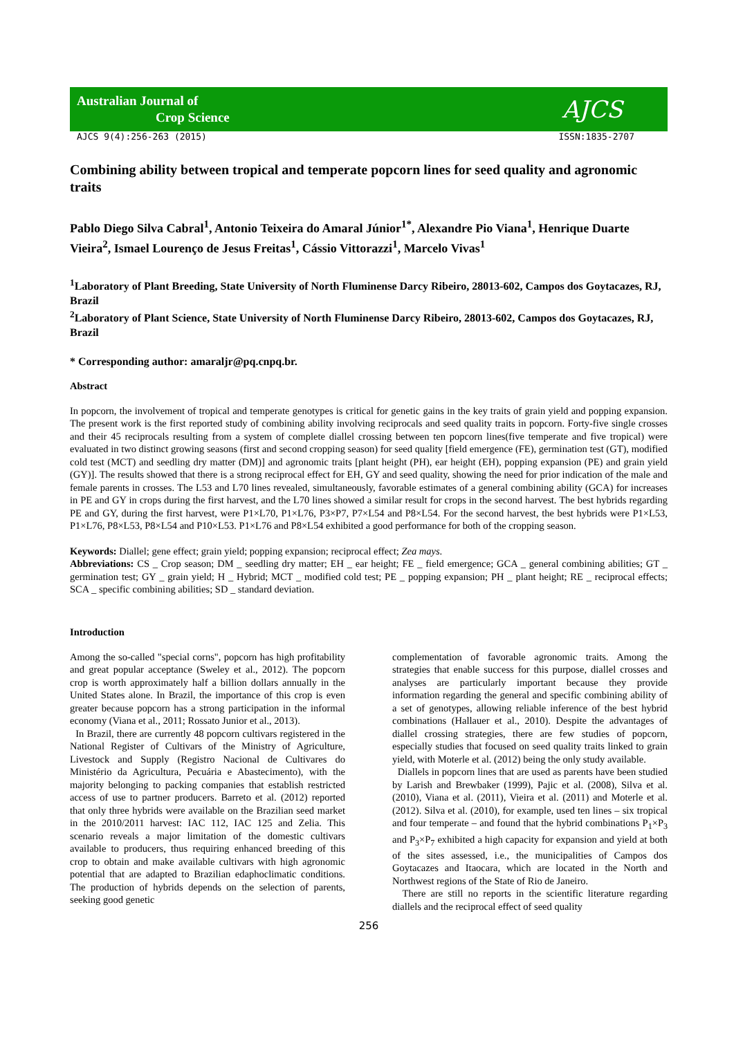Australian Journal of
Crop Science
AJCS
AJCS 9(4):256-263 (2015) ISSN:1835-2707
Combining ability between tropical and temperate popcorn lines for seed quality and agronomic traits
Pablo Diego Silva Cabral<sup>1</sup>, Antonio Teixeira do Amaral Júnior<sup>1*</sup>, Alexandre Pio Viana<sup>1</sup>, Henrique Duarte Vieira<sup>2</sup>, Ismael Lourenço de Jesus Freitas<sup>1</sup>, Cássio Vittorazzi<sup>1</sup>, Marcelo Vivas<sup>1</sup>
<sup>1</sup> Laboratory of Plant Breeding, State University of North Fluminense Darcy Ribeiro, 28013-602, Campos dos Goytacazes, RJ, Brazil
<sup>2</sup> Laboratory of Plant Science, State University of North Fluminense Darcy Ribeiro, 28013-602, Campos dos Goytacazes, RJ, Brazil
* Corresponding author: amaraljr@pq.cnpq.br.
Abstract
In popcorn, the involvement of tropical and temperate genotypes is critical for genetic gains in the key traits of grain yield and popping expansion. The present work is the first reported study of combining ability involving reciprocals and seed quality traits in popcorn. Forty-five single crosses and their 45 reciprocals resulting from a system of complete diallel crossing between ten popcorn lines(five temperate and five tropical) were evaluated in two distinct growing seasons (first and second cropping season) for seed quality [field emergence (FE), germination test (GT), modified cold test (MCT) and seedling dry matter (DM)] and agronomic traits [plant height (PH), ear height (EH), popping expansion (PE) and grain yield (GY)]. The results showed that there is a strong reciprocal effect for EH, GY and seed quality, showing the need for prior indication of the male and female parents in crosses. The L53 and L70 lines revealed, simultaneously, favorable estimates of a general combining ability (GCA) for increases in PE and GY in crops during the first harvest, and the L70 lines showed a similar result for crops in the second harvest. The best hybrids regarding PE and GY, during the first harvest, were P1×L70, P1×L76, P3×P7, P7×L54 and P8×L54. For the second harvest, the best hybrids were P1×L53, P1×L76, P8×L53, P8×L54 and P10×L53. P1×L76 and P8×L54 exhibited a good performance for both of the cropping season.
Keywords: Diallel; gene effect; grain yield; popping expansion; reciprocal effect; Zea mays.
Abbreviations: CS _ Crop season; DM _ seedling dry matter; EH _ ear height; FE _ field emergence; GCA _ general combining abilities; GT _ germination test; GY _ grain yield; H _ Hybrid; MCT _ modified cold test; PE _ popping expansion; PH _ plant height; RE _ reciprocal effects; SCA _ specific combining abilities; SD _ standard deviation.
Introduction
Among the so-called "special corns", popcorn has high profitability and great popular acceptance (Sweley et al., 2012). The popcorn crop is worth approximately half a billion dollars annually in the United States alone. In Brazil, the importance of this crop is even greater because popcorn has a strong participation in the informal economy (Viana et al., 2011; Rossato Junior et al., 2013).
In Brazil, there are currently 48 popcorn cultivars registered in the National Register of Cultivars of the Ministry of Agriculture, Livestock and Supply (Registro Nacional de Cultivares do Ministério da Agricultura, Pecuária e Abastecimento), with the majority belonging to packing companies that establish restricted access of use to partner producers. Barreto et al. (2012) reported that only three hybrids were available on the Brazilian seed market in the 2010/2011 harvest: IAC 112, IAC 125 and Zelia. This scenario reveals a major limitation of the domestic cultivars available to producers, thus requiring enhanced breeding of this crop to obtain and make available cultivars with high agronomic potential that are adapted to Brazilian edaphoclimatic conditions. The production of hybrids depends on the selection of parents, seeking good genetic
complementation of favorable agronomic traits. Among the strategies that enable success for this purpose, diallel crosses and analyses are particularly important because they provide information regarding the general and specific combining ability of a set of genotypes, allowing reliable inference of the best hybrid combinations (Hallauer et al., 2010). Despite the advantages of diallel crossing strategies, there are few studies of popcorn, especially studies that focused on seed quality traits linked to grain yield, with Moterle et al. (2012) being the only study available.
Diallels in popcorn lines that are used as parents have been studied by Larish and Brewbaker (1999), Pajic et al. (2008), Silva et al. (2010), Viana et al. (2011), Vieira et al. (2011) and Moterle et al. (2012). Silva et al. (2010), for example, used ten lines – six tropical and four temperate – and found that the hybrid combinations P<sub>1</sub>×P<sub>3</sub> and P<sub>3</sub>×P<sub>7</sub> exhibited a high capacity for expansion and yield at both of the sites assessed, i.e., the municipalities of Campos dos Goytacazes and Itaocara, which are located in the North and Northwest regions of the State of Rio de Janeiro.
There are still no reports in the scientific literature regarding diallels and the reciprocal effect of seed quality
256